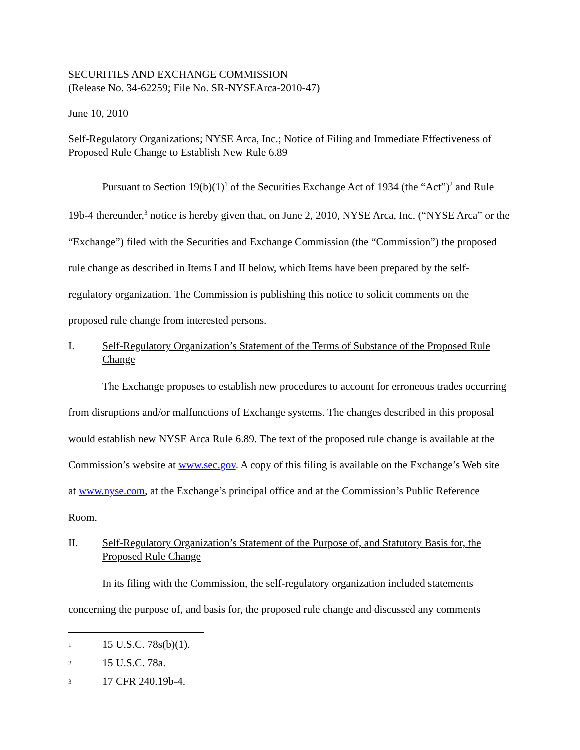SECURITIES AND EXCHANGE COMMISSION
(Release No. 34-62259; File No. SR-NYSEArca-2010-47)
June 10, 2010
Self-Regulatory Organizations; NYSE Arca, Inc.; Notice of Filing and Immediate Effectiveness of Proposed Rule Change to Establish New Rule 6.89
Pursuant to Section 19(b)(1)<sup>1</sup> of the Securities Exchange Act of 1934 (the “Act”)<sup>2</sup> and Rule 19b-4 thereunder,<sup>3</sup> notice is hereby given that, on June 2, 2010, NYSE Arca, Inc. (“NYSE Arca” or the “Exchange”) filed with the Securities and Exchange Commission (the “Commission”) the proposed rule change as described in Items I and II below, which Items have been prepared by the self-regulatory organization. The Commission is publishing this notice to solicit comments on the proposed rule change from interested persons.
I. Self-Regulatory Organization’s Statement of the Terms of Substance of the Proposed Rule Change
The Exchange proposes to establish new procedures to account for erroneous trades occurring from disruptions and/or malfunctions of Exchange systems. The changes described in this proposal would establish new NYSE Arca Rule 6.89. The text of the proposed rule change is available at the Commission’s website at www.sec.gov. A copy of this filing is available on the Exchange’s Web site at www.nyse.com, at the Exchange’s principal office and at the Commission’s Public Reference Room.
II. Self-Regulatory Organization’s Statement of the Purpose of, and Statutory Basis for, the Proposed Rule Change
In its filing with the Commission, the self-regulatory organization included statements concerning the purpose of, and basis for, the proposed rule change and discussed any comments
1 15 U.S.C. 78s(b)(1).
2 15 U.S.C. 78a.
3 17 CFR 240.19b-4.